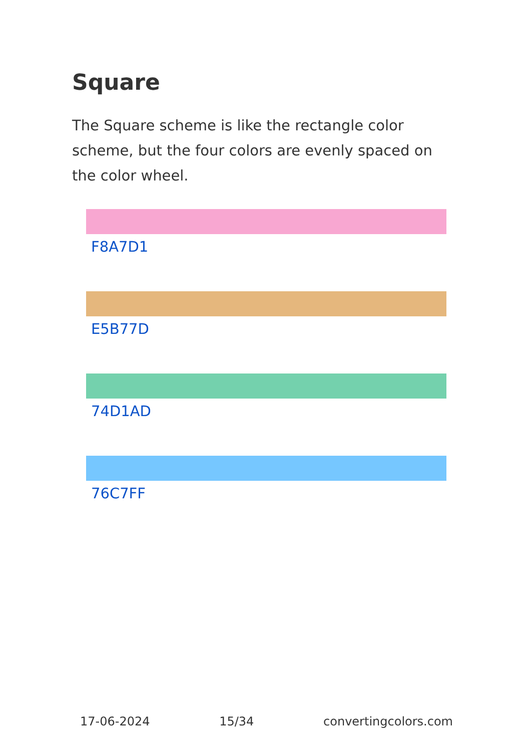Square
The Square scheme is like the rectangle color scheme, but the four colors are evenly spaced on the color wheel.
F8A7D1
E5B77D
74D1AD
76C7FF
17-06-2024 15/34 convertingcolors.com